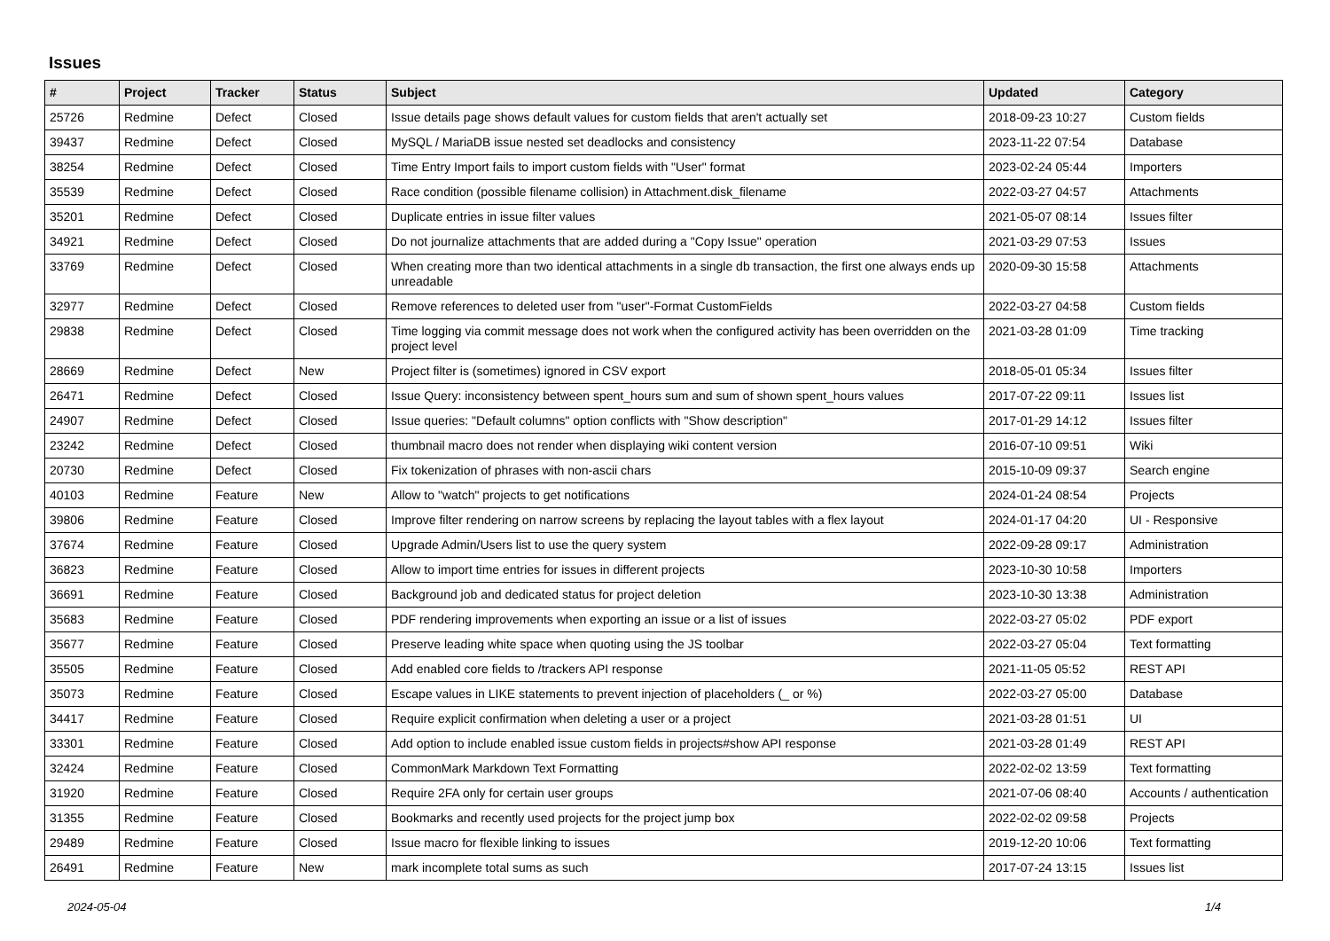Issues
| # | Project | Tracker | Status | Subject | Updated | Category |
| --- | --- | --- | --- | --- | --- | --- |
| 25726 | Redmine | Defect | Closed | Issue details page shows default values for custom fields that aren't actually set | 2018-09-23 10:27 | Custom fields |
| 39437 | Redmine | Defect | Closed | MySQL / MariaDB issue nested set deadlocks and consistency | 2023-11-22 07:54 | Database |
| 38254 | Redmine | Defect | Closed | Time Entry Import fails to import custom fields with "User" format | 2023-02-24 05:44 | Importers |
| 35539 | Redmine | Defect | Closed | Race condition (possible filename collision) in Attachment.disk_filename | 2022-03-27 04:57 | Attachments |
| 35201 | Redmine | Defect | Closed | Duplicate entries in issue filter values | 2021-05-07 08:14 | Issues filter |
| 34921 | Redmine | Defect | Closed | Do not journalize attachments that are added during a "Copy Issue" operation | 2021-03-29 07:53 | Issues |
| 33769 | Redmine | Defect | Closed | When creating more than two identical attachments in a single db transaction, the first one always ends up unreadable | 2020-09-30 15:58 | Attachments |
| 32977 | Redmine | Defect | Closed | Remove references to deleted user from "user"-Format CustomFields | 2022-03-27 04:58 | Custom fields |
| 29838 | Redmine | Defect | Closed | Time logging via commit message does not work when the configured activity has been overridden on the project level | 2021-03-28 01:09 | Time tracking |
| 28669 | Redmine | Defect | New | Project filter is (sometimes) ignored in CSV export | 2018-05-01 05:34 | Issues filter |
| 26471 | Redmine | Defect | Closed | Issue Query: inconsistency between spent_hours sum and sum of shown spent_hours values | 2017-07-22 09:11 | Issues list |
| 24907 | Redmine | Defect | Closed | Issue queries: "Default columns" option conflicts with "Show description" | 2017-01-29 14:12 | Issues filter |
| 23242 | Redmine | Defect | Closed | thumbnail macro does not render when displaying wiki content version | 2016-07-10 09:51 | Wiki |
| 20730 | Redmine | Defect | Closed | Fix tokenization of phrases with non-ascii chars | 2015-10-09 09:37 | Search engine |
| 40103 | Redmine | Feature | New | Allow to "watch" projects to get notifications | 2024-01-24 08:54 | Projects |
| 39806 | Redmine | Feature | Closed | Improve filter rendering on narrow screens by replacing the layout tables with a flex layout | 2024-01-17 04:20 | UI - Responsive |
| 37674 | Redmine | Feature | Closed | Upgrade Admin/Users list to use the query system | 2022-09-28 09:17 | Administration |
| 36823 | Redmine | Feature | Closed | Allow to import time entries for issues in different projects | 2023-10-30 10:58 | Importers |
| 36691 | Redmine | Feature | Closed | Background job and dedicated status for project deletion | 2023-10-30 13:38 | Administration |
| 35683 | Redmine | Feature | Closed | PDF rendering improvements when exporting an issue or a list of issues | 2022-03-27 05:02 | PDF export |
| 35677 | Redmine | Feature | Closed | Preserve leading white space when quoting using the JS toolbar | 2022-03-27 05:04 | Text formatting |
| 35505 | Redmine | Feature | Closed | Add enabled core fields to /trackers API response | 2021-11-05 05:52 | REST API |
| 35073 | Redmine | Feature | Closed | Escape values in LIKE statements to prevent injection of placeholders (_ or %) | 2022-03-27 05:00 | Database |
| 34417 | Redmine | Feature | Closed | Require explicit confirmation when deleting a user or a project | 2021-03-28 01:51 | UI |
| 33301 | Redmine | Feature | Closed | Add option to include enabled issue custom fields in projects#show API response | 2021-03-28 01:49 | REST API |
| 32424 | Redmine | Feature | Closed | CommonMark Markdown Text Formatting | 2022-02-02 13:59 | Text formatting |
| 31920 | Redmine | Feature | Closed | Require 2FA only for certain user groups | 2021-07-06 08:40 | Accounts / authentication |
| 31355 | Redmine | Feature | Closed | Bookmarks and recently used projects for the project jump box | 2022-02-02 09:58 | Projects |
| 29489 | Redmine | Feature | Closed | Issue macro for flexible linking to issues | 2019-12-20 10:06 | Text formatting |
| 26491 | Redmine | Feature | New | mark incomplete total sums as such | 2017-07-24 13:15 | Issues list |
2024-05-04 1/4